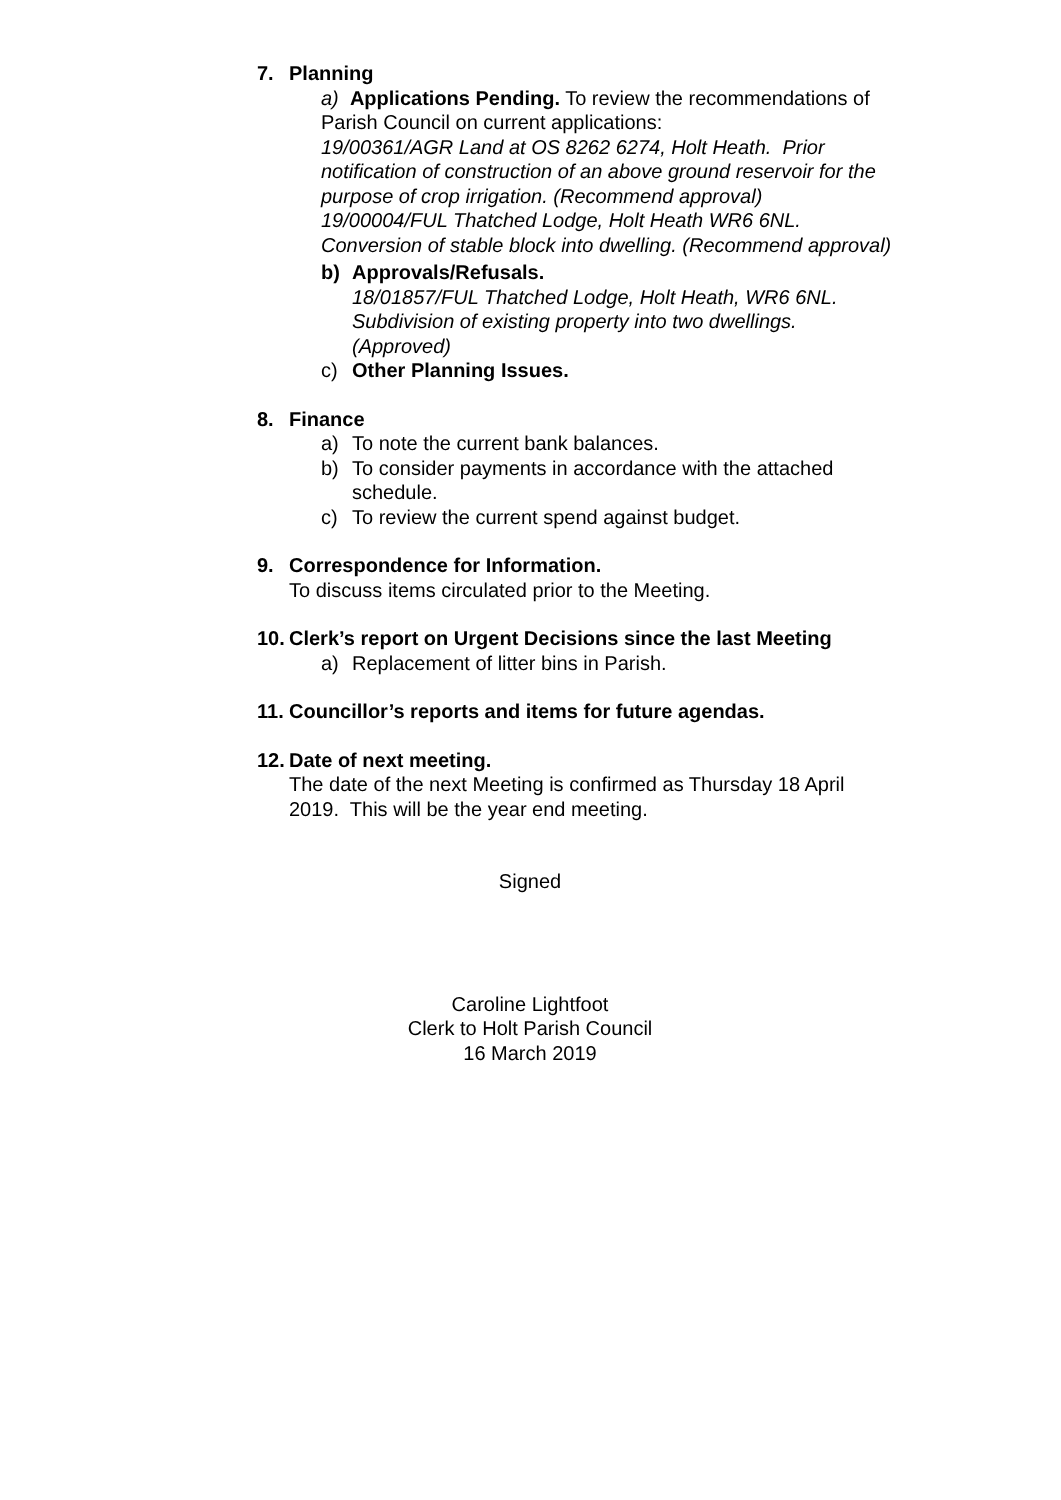7. Planning
a) Applications Pending. To review the recommendations of Parish Council on current applications:
19/00361/AGR Land at OS 8262 6274, Holt Heath. Prior notification of construction of an above ground reservoir for the purpose of crop irrigation. (Recommend approval)
19/00004/FUL Thatched Lodge, Holt Heath WR6 6NL. Conversion of stable block into dwelling. (Recommend approval)
b) Approvals/Refusals.
18/01857/FUL Thatched Lodge, Holt Heath, WR6 6NL. Subdivision of existing property into two dwellings. (Approved)
c) Other Planning Issues.
8. Finance
a) To note the current bank balances.
b) To consider payments in accordance with the attached schedule.
c) To review the current spend against budget.
9. Correspondence for Information.
To discuss items circulated prior to the Meeting.
10. Clerk’s report on Urgent Decisions since the last Meeting
a) Replacement of litter bins in Parish.
11. Councillor’s reports and items for future agendas.
12. Date of next meeting.
The date of the next Meeting is confirmed as Thursday 18 April 2019. This will be the year end meeting.
Signed
Caroline Lightfoot
Clerk to Holt Parish Council
16 March 2019